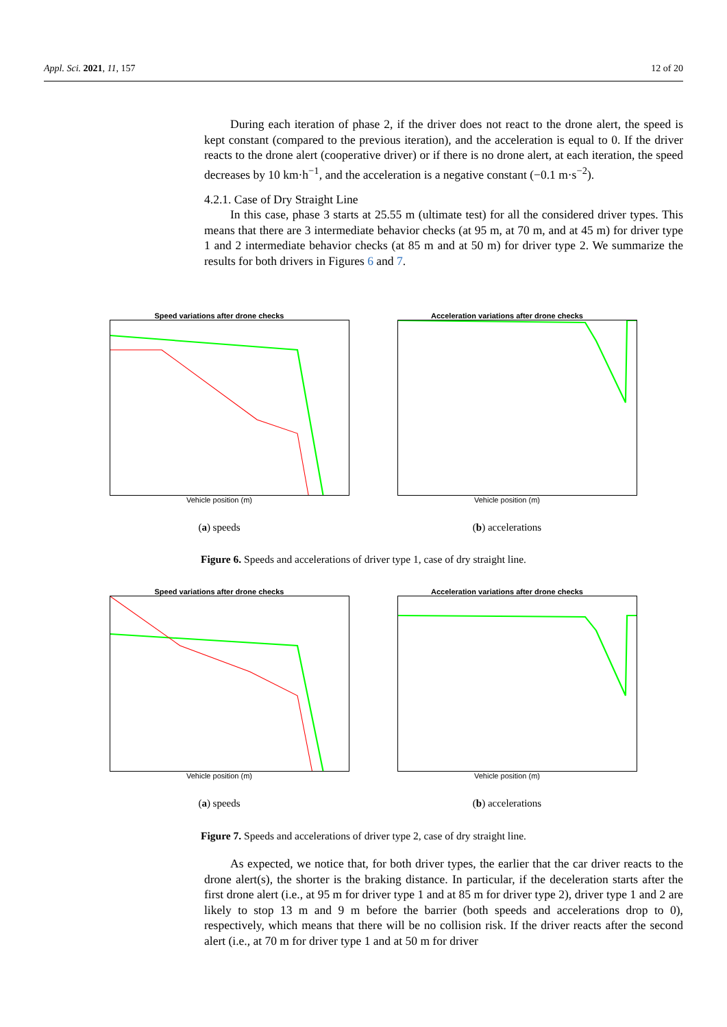Appl. Sci. 2021, 11, 157 12 of 20
During each iteration of phase 2, if the driver does not react to the drone alert, the speed is kept constant (compared to the previous iteration), and the acceleration is equal to 0. If the driver reacts to the drone alert (cooperative driver) or if there is no drone alert, at each iteration, the speed decreases by 10 km·h<sup>−1</sup>, and the acceleration is a negative constant (−0.1 m·s<sup>−2</sup>).
4.2.1. Case of Dry Straight Line
In this case, phase 3 starts at 25.55 m (ultimate test) for all the considered driver types. This means that there are 3 intermediate behavior checks (at 95 m, at 70 m, and at 45 m) for driver type 1 and 2 intermediate behavior checks (at 85 m and at 50 m) for driver type 2. We summarize the results for both drivers in Figures 6 and 7.
Speed variations after drone checks
Vehicle position (m)
(a) speeds
Acceleration variations after drone checks
Vehicle position (m)
(b) accelerations
Figure 6. Speeds and accelerations of driver type 1, case of dry straight line.
Speed variations after drone checks
Vehicle position (m)
(a) speeds
Acceleration variations after drone checks
Vehicle position (m)
(b) accelerations
Figure 7. Speeds and accelerations of driver type 2, case of dry straight line.
As expected, we notice that, for both driver types, the earlier that the car driver reacts to the drone alert(s), the shorter is the braking distance. In particular, if the deceleration starts after the first drone alert (i.e., at 95 m for driver type 1 and at 85 m for driver type 2), driver type 1 and 2 are likely to stop 13 m and 9 m before the barrier (both speeds and accelerations drop to 0), respectively, which means that there will be no collision risk. If the driver reacts after the second alert (i.e., at 70 m for driver type 1 and at 50 m for driver